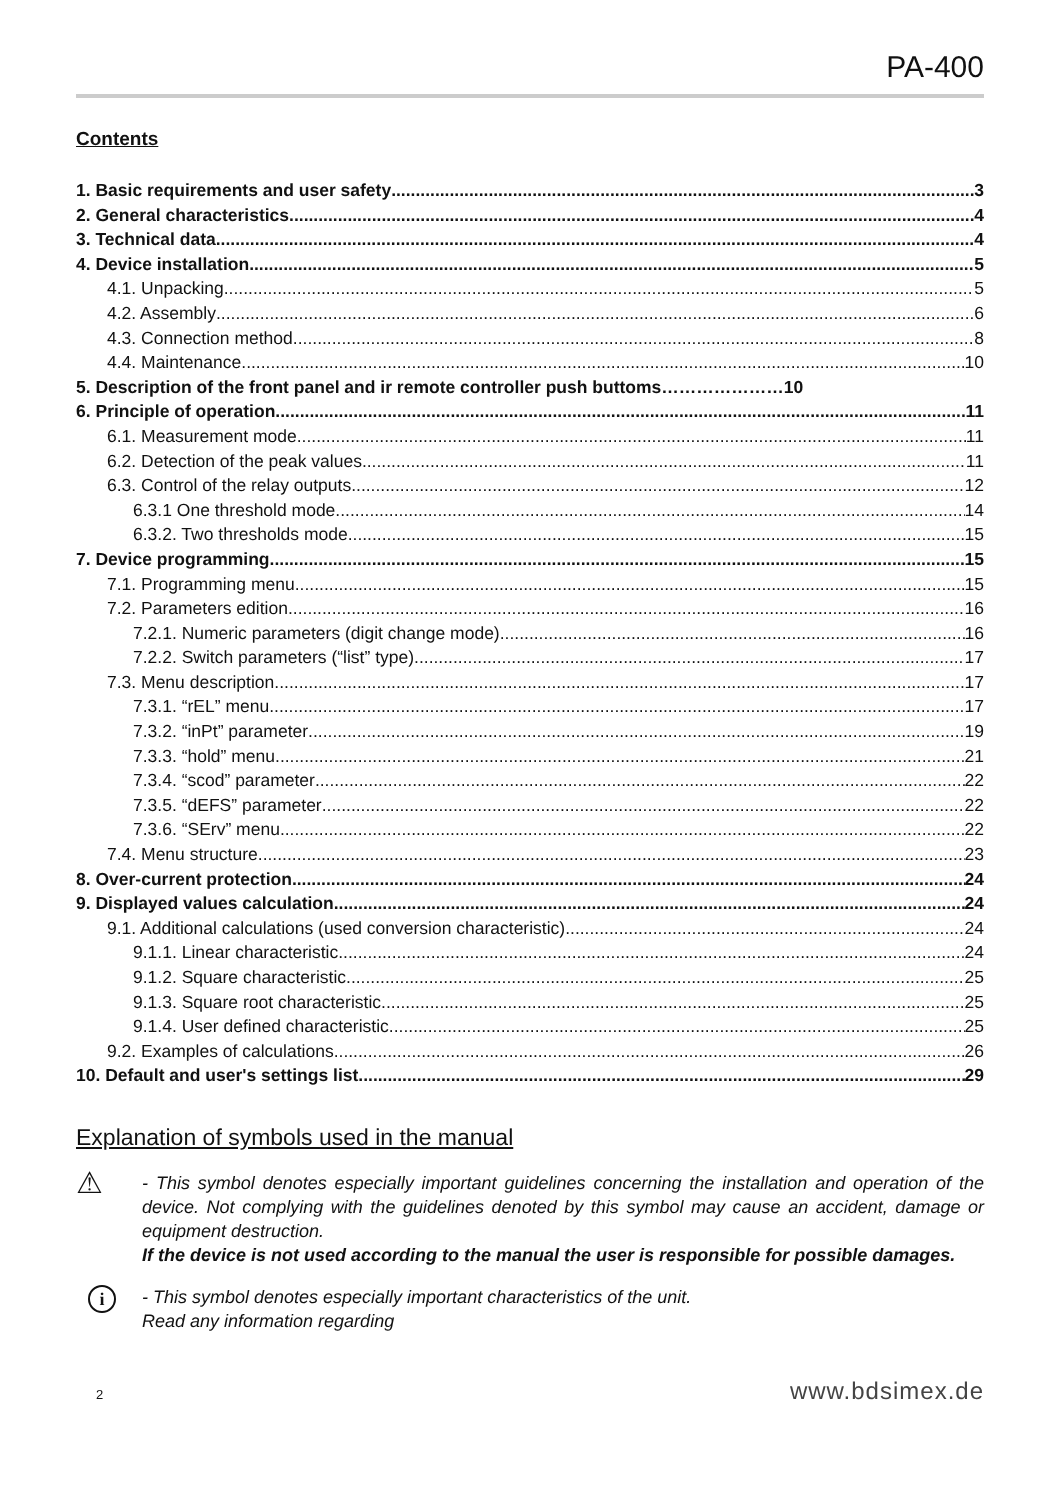PA-400
Contents
1. Basic requirements and user safety 3
2. General characteristics 4
3. Technical data 4
4. Device installation 5
4.1. Unpacking 5
4.2. Assembly 6
4.3. Connection method 8
4.4. Maintenance 10
5. Description of the front panel and ir remote controller push buttoms………………… 10
6. Principle of operation 11
6.1. Measurement mode 11
6.2. Detection of the peak values 11
6.3. Control of the relay outputs 12
6.3.1 One threshold mode 14
6.3.2. Two thresholds mode 15
7. Device programming 15
7.1. Programming menu 15
7.2. Parameters edition 16
7.2.1. Numeric parameters (digit change mode) 16
7.2.2. Switch parameters (“list” type) 17
7.3. Menu description 17
7.3.1. “rEL” menu 17
7.3.2. “inPt” parameter 19
7.3.3. “hold” menu 21
7.3.4. “scod” parameter 22
7.3.5. “dEFS” parameter 22
7.3.6. “SErv” menu 22
7.4. Menu structure 23
8. Over-current protection 24
9. Displayed values calculation 24
9.1. Additional calculations (used conversion characteristic) 24
9.1.1. Linear characteristic 24
9.1.2. Square characteristic 25
9.1.3. Square root characteristic 25
9.1.4. User defined characteristic 25
9.2. Examples of calculations 26
10. Default and user's settings list 29
Explanation of symbols used in the manual
⚠
- This symbol denotes especially important guidelines concerning the installation and operation of the device. Not complying with the guidelines denoted by this symbol may cause an accident, damage or equipment destruction.
If the device is not used according to the manual the user is responsible for possible damages.
i
- This symbol denotes especially important characteristics of the unit.
Read any information regarding
2 www.bdsimex.de